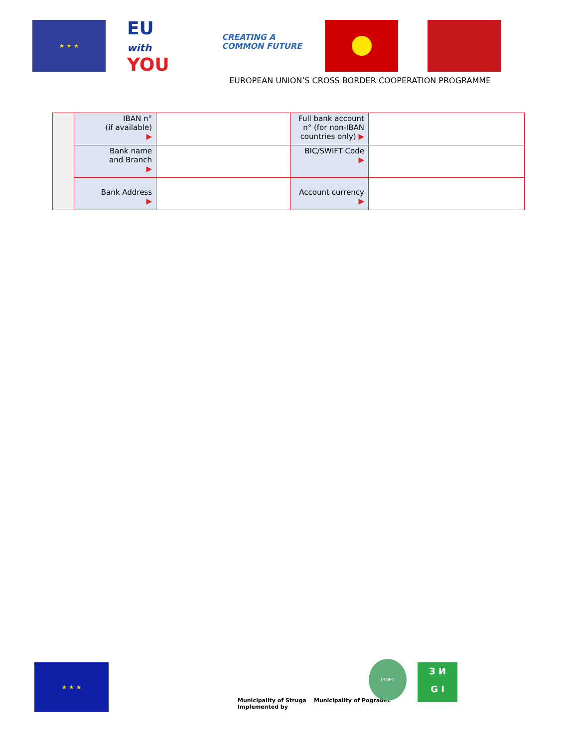★ ★ ★
EU
with
YOU
CREATING A
COMMON FUTURE
EUROPEAN UNION’S CROSS BORDER COOPERATION PROGRAMME
| | IBAN n° (if available) ▶ | | Full bank account n° (for non-IBAN countries only) ▶ | |
| | Bank name and Branch ▶ | | BIC/SWIFT Code ▶ | |
| | Bank Address ▶ | | Account currency ▶ | |
★ ★ ★
Municipality of Struga Municipality of Pogradec
Implemented by
IRDET
З И
G I